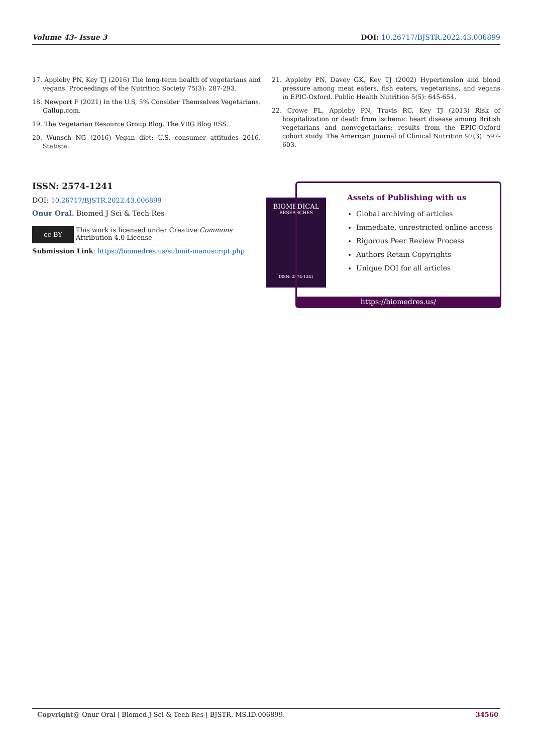Volume 43- Issue 3 DOI: 10.26717/BJSTR.2022.43.006899
17. Appleby PN, Key TJ (2016) The long-term health of vegetarians and vegans. Proceedings of the Nutrition Society 75(3): 287-293.
18. Newport F (2021) In the U.S, 5% Consider Themselves Vegetarians. Gallup.com.
19. The Vegetarian Resource Group Blog. The VRG Blog RSS.
20. Wunsch NG (2016) Vegan diet: U.S. consumer attitudes 2016. Statista.
21. Appleby PN, Davey GK, Key TJ (2002) Hypertension and blood pressure among meat eaters, fish eaters, vegetarians, and vegans in EPIC-Oxford. Public Health Nutrition 5(5): 645-654.
22. Crowe FL, Appleby PN, Travis RC, Key TJ (2013) Risk of hospitalization or death from ischemic heart disease among British vegetarians and nonvegetarians: results from the EPIC-Oxford cohort study. The American Journal of Clinical Nutrition 97(3): 597-603.
ISSN: 2574-1241
DOI: 10.26717/BJSTR.2022.43.006899
Onur Oral. Biomed J Sci & Tech Res
cc BY This work is licensed under Creative Commons Attribution 4.0 License
Submission Link: https://biomedres.us/submit-manuscript.php
BIOMEDICAL
RESEARCHES
ISSN: 2574-1241
Assets of Publishing with us
Global archiving of articles
Immediate, unrestricted online access
Rigorous Peer Review Process
Authors Retain Copyrights
Unique DOI for all articles
https://biomedres.us/
Copyright@ Onur Oral | Biomed J Sci & Tech Res | BJSTR. MS.ID.006899. 34560